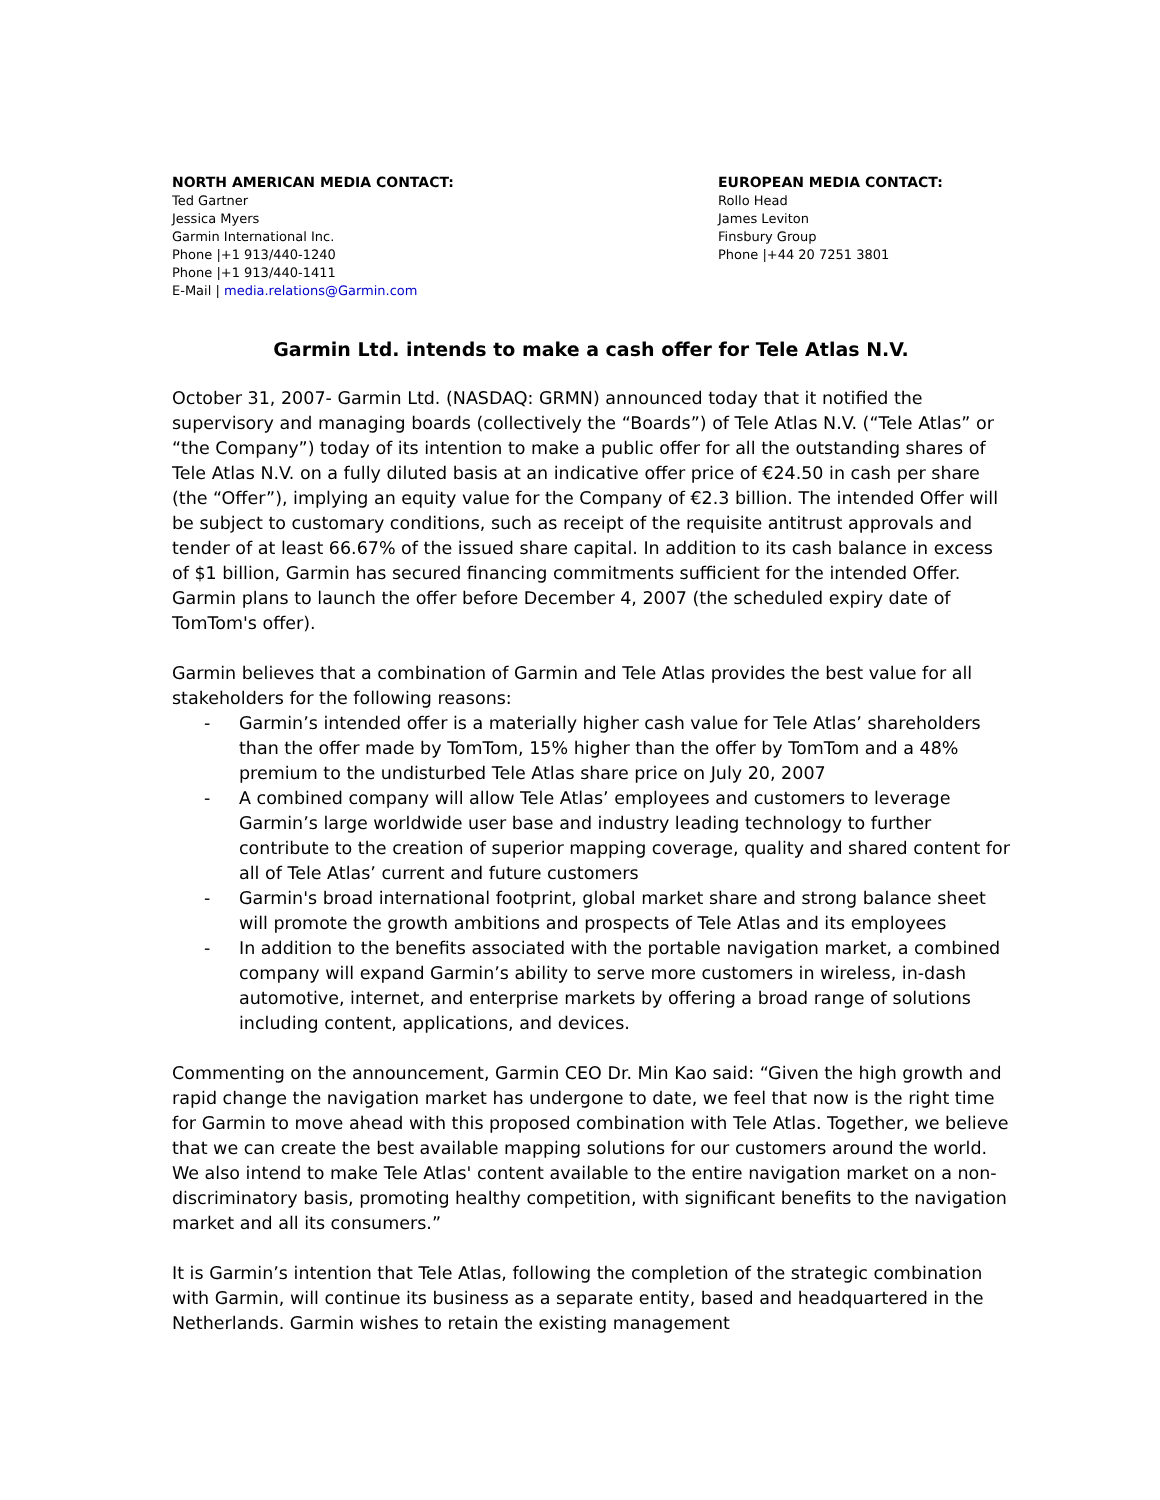NORTH AMERICAN MEDIA CONTACT:
Ted Gartner
Jessica Myers
Garmin International Inc.
Phone |+1 913/440-1240
Phone |+1 913/440-1411
E-Mail | media.relations@Garmin.com
EUROPEAN MEDIA CONTACT:
Rollo Head
James Leviton
Finsbury Group
Phone |+44 20 7251 3801
Garmin Ltd. intends to make a cash offer for Tele Atlas N.V.
October 31, 2007- Garmin Ltd. (NASDAQ: GRMN) announced today that it notified the supervisory and managing boards (collectively the “Boards”) of Tele Atlas N.V. (“Tele Atlas” or “the Company”) today of its intention to make a public offer for all the outstanding shares of Tele Atlas N.V. on a fully diluted basis at an indicative offer price of €24.50 in cash per share (the “Offer”), implying an equity value for the Company of €2.3 billion. The intended Offer will be subject to customary conditions, such as receipt of the requisite antitrust approvals and tender of at least 66.67% of the issued share capital. In addition to its cash balance in excess of $1 billion, Garmin has secured financing commitments sufficient for the intended Offer. Garmin plans to launch the offer before December 4, 2007 (the scheduled expiry date of TomTom's offer).
Garmin believes that a combination of Garmin and Tele Atlas provides the best value for all stakeholders for the following reasons:
- Garmin’s intended offer is a materially higher cash value for Tele Atlas’ shareholders than the offer made by TomTom, 15% higher than the offer by TomTom and a 48% premium to the undisturbed Tele Atlas share price on July 20, 2007
- A combined company will allow Tele Atlas’ employees and customers to leverage Garmin’s large worldwide user base and industry leading technology to further contribute to the creation of superior mapping coverage, quality and shared content for all of Tele Atlas’ current and future customers
- Garmin's broad international footprint, global market share and strong balance sheet will promote the growth ambitions and prospects of Tele Atlas and its employees
- In addition to the benefits associated with the portable navigation market, a combined company will expand Garmin’s ability to serve more customers in wireless, in-dash automotive, internet, and enterprise markets by offering a broad range of solutions including content, applications, and devices.
Commenting on the announcement, Garmin CEO Dr. Min Kao said: “Given the high growth and rapid change the navigation market has undergone to date, we feel that now is the right time for Garmin to move ahead with this proposed combination with Tele Atlas. Together, we believe that we can create the best available mapping solutions for our customers around the world. We also intend to make Tele Atlas' content available to the entire navigation market on a non-discriminatory basis, promoting healthy competition, with significant benefits to the navigation market and all its consumers.”
It is Garmin’s intention that Tele Atlas, following the completion of the strategic combination with Garmin, will continue its business as a separate entity, based and headquartered in the Netherlands. Garmin wishes to retain the existing management